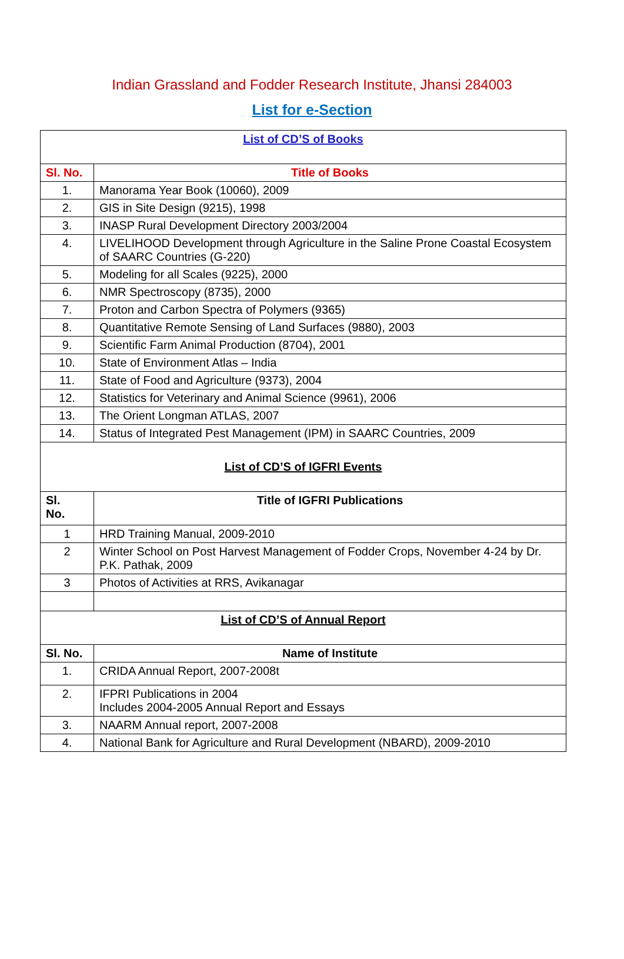Indian Grassland and Fodder Research Institute, Jhansi 284003
List for e-Section
| List of CD’S of Books | |
| Sl. No. | Title of Books |
| 1. | Manorama Year Book (10060), 2009 |
| 2. | GIS in Site Design (9215), 1998 |
| 3. | INASP Rural Development Directory 2003/2004 |
| 4. | LIVELIHOOD Development through Agriculture in the Saline Prone Coastal Ecosystem of SAARC Countries (G-220) |
| 5. | Modeling for all Scales (9225), 2000 |
| 6. | NMR Spectroscopy (8735), 2000 |
| 7. | Proton and Carbon Spectra of Polymers (9365) |
| 8. | Quantitative Remote Sensing of Land Surfaces (9880), 2003 |
| 9. | Scientific Farm Animal Production (8704), 2001 |
| 10. | State of Environment Atlas – India |
| 11. | State of Food and Agriculture (9373), 2004 |
| 12. | Statistics for Veterinary and Animal Science (9961), 2006 |
| 13. | The Orient Longman ATLAS, 2007 |
| 14. | Status of Integrated Pest Management (IPM) in SAARC Countries, 2009 |
| List of CD’S of IGFRI Events | |
| Sl. No. | Title of IGFRI Publications |
| 1 | HRD Training Manual, 2009-2010 |
| 2 | Winter School on Post Harvest Management of Fodder Crops, November 4-24 by Dr. P.K. Pathak, 2009 |
| 3 | Photos of Activities at RRS, Avikanagar |
| List of CD’S of Annual Report | |
| Sl. No. | Name of Institute |
| 1. | CRIDA Annual Report, 2007-2008t |
| 2. | IFPRI Publications in 2004 Includes 2004-2005 Annual Report and Essays |
| 3. | NAARM Annual report, 2007-2008 |
| 4. | National Bank for Agriculture and Rural Development (NBARD), 2009-2010 |